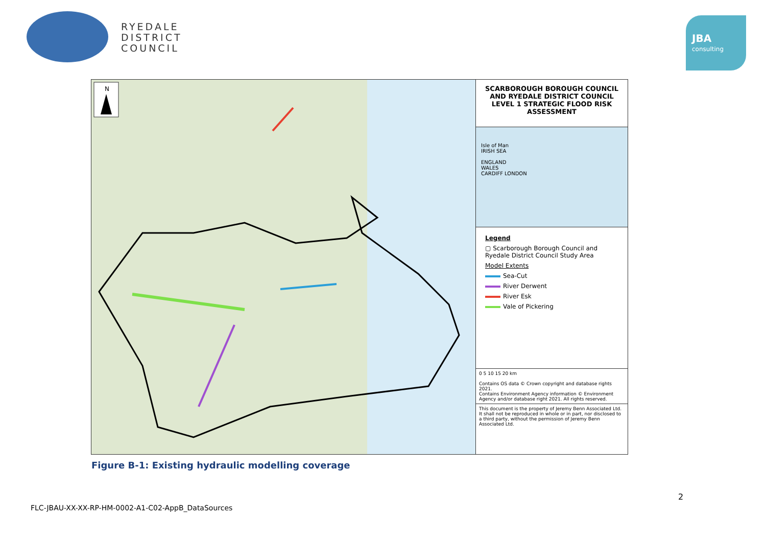RYEDALE
DISTRICT
COUNCIL
JBA
consulting
N
SCARBOROUGH BOROUGH COUNCIL AND RYEDALE DISTRICT COUNCIL LEVEL 1 STRATEGIC FLOOD RISK ASSESSMENT
Isle of Man
IRISH SEA
ENGLAND
WALES
CARDIFF LONDON
Legend
▢ Scarborough Borough Council and Ryedale District Council Study Area
Model Extents
Sea-Cut
River Derwent
River Esk
Vale of Pickering
0 5 10 15 20 km
Contains OS data © Crown copyright and database rights 2021.
Contains Environment Agency information © Environment Agency and/or database right 2021. All rights reserved.
This document is the property of Jeremy Benn Associated Ltd. It shall not be reproduced in whole or in part, nor disclosed to a third party, without the permission of Jeremy Benn Associated Ltd.
Figure B-1: Existing hydraulic modelling coverage
2
FLC-JBAU-XX-XX-RP-HM-0002-A1-C02-AppB_DataSources